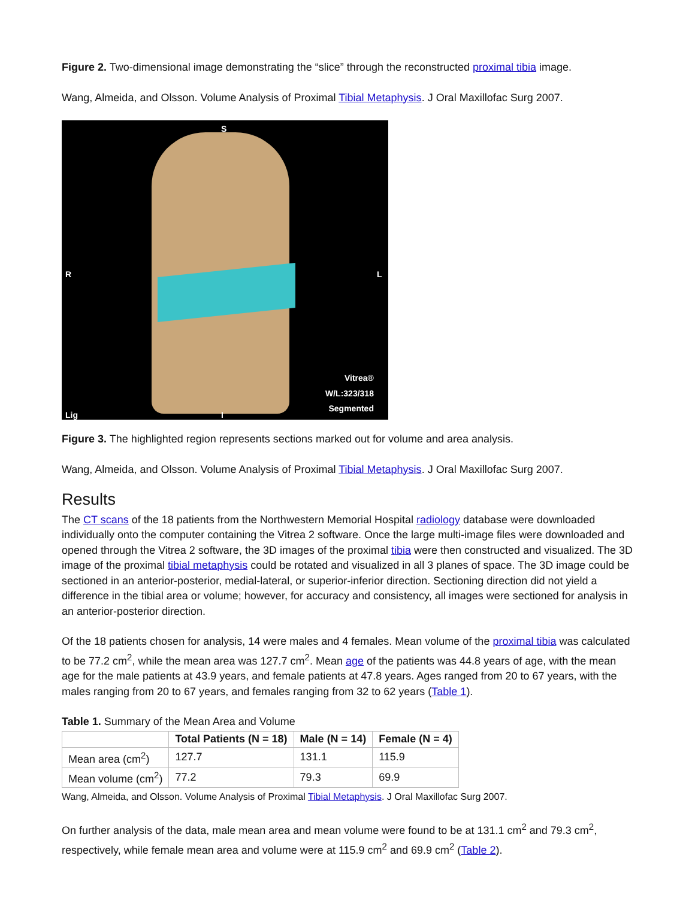Figure 2. Two-dimensional image demonstrating the “slice” through the reconstructed proximal tibia image.
Wang, Almeida, and Olsson. Volume Analysis of Proximal Tibial Metaphysis. J Oral Maxillofac Surg 2007.
S
R L
Vitrea®
W/L:323/318
Segmented
Lig I
Figure 3. The highlighted region represents sections marked out for volume and area analysis.
Wang, Almeida, and Olsson. Volume Analysis of Proximal Tibial Metaphysis. J Oral Maxillofac Surg 2007.
Results
The CT scans of the 18 patients from the Northwestern Memorial Hospital radiology database were downloaded individually onto the computer containing the Vitrea 2 software. Once the large multi-image files were downloaded and opened through the Vitrea 2 software, the 3D images of the proximal tibia were then constructed and visualized. The 3D image of the proximal tibial metaphysis could be rotated and visualized in all 3 planes of space. The 3D image could be sectioned in an anterior-posterior, medial-lateral, or superior-inferior direction. Sectioning direction did not yield a difference in the tibial area or volume; however, for accuracy and consistency, all images were sectioned for analysis in an anterior-posterior direction.
Of the 18 patients chosen for analysis, 14 were males and 4 females. Mean volume of the proximal tibia was calculated to be 77.2 cm<sup>2</sup>, while the mean area was 127.7 cm<sup>2</sup>. Mean age of the patients was 44.8 years of age, with the mean age for the male patients at 43.9 years, and female patients at 47.8 years. Ages ranged from 20 to 67 years, with the males ranging from 20 to 67 years, and females ranging from 32 to 62 years (Table 1).
Table 1. Summary of the Mean Area and Volume
| | Total Patients (N = 18) | Male (N = 14) | Female (N = 4) |
| --- | --- | --- | --- |
| Mean area (cm<sup>2</sup>) | 127.7 | 131.1 | 115.9 |
| Mean volume (cm<sup>2</sup>) | 77.2 | 79.3 | 69.9 |
Wang, Almeida, and Olsson. Volume Analysis of Proximal Tibial Metaphysis. J Oral Maxillofac Surg 2007.
On further analysis of the data, male mean area and mean volume were found to be at 131.1 cm<sup>2</sup> and 79.3 cm<sup>2</sup>, respectively, while female mean area and volume were at 115.9 cm<sup>2</sup> and 69.9 cm<sup>2</sup> (Table 2).